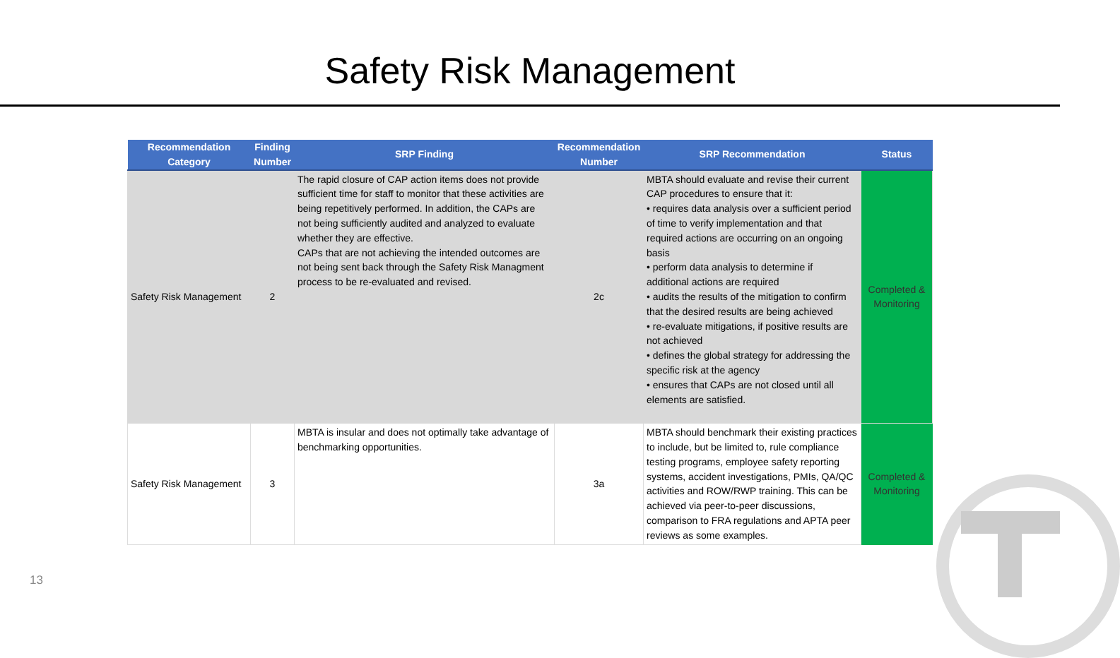Safety Risk Management
| Recommendation Category | Finding Number | SRP Finding | Recommendation Number | SRP Recommendation | Status |
| --- | --- | --- | --- | --- | --- |
| Safety Risk Management | 2 | The rapid closure of CAP action items does not provide sufficient time for staff to monitor that these activities are being repetitively performed. In addition, the CAPs are not being sufficiently audited and analyzed to evaluate whether they are effective. CAPs that are not achieving the intended outcomes are not being sent back through the Safety Risk Managment process to be re-evaluated and revised. | 2c | MBTA should evaluate and revise their current CAP procedures to ensure that it: • requires data analysis over a sufficient period of time to verify implementation and that required actions are occurring on an ongoing basis • perform data analysis to determine if additional actions are required • audits the results of the mitigation to confirm that the desired results are being achieved • re-evaluate mitigations, if positive results are not achieved • defines the global strategy for addressing the specific risk at the agency • ensures that CAPs are not closed until all elements are satisfied. | Completed & Monitoring |
| Safety Risk Management | 3 | MBTA is insular and does not optimally take advantage of benchmarking opportunities. | 3a | MBTA should benchmark their existing practices to include, but be limited to, rule compliance testing programs, employee safety reporting systems, accident investigations, PMIs, QA/QC activities and ROW/RWP training. This can be achieved via peer-to-peer discussions, comparison to FRA regulations and APTA peer reviews as some examples. | Completed & Monitoring |
13